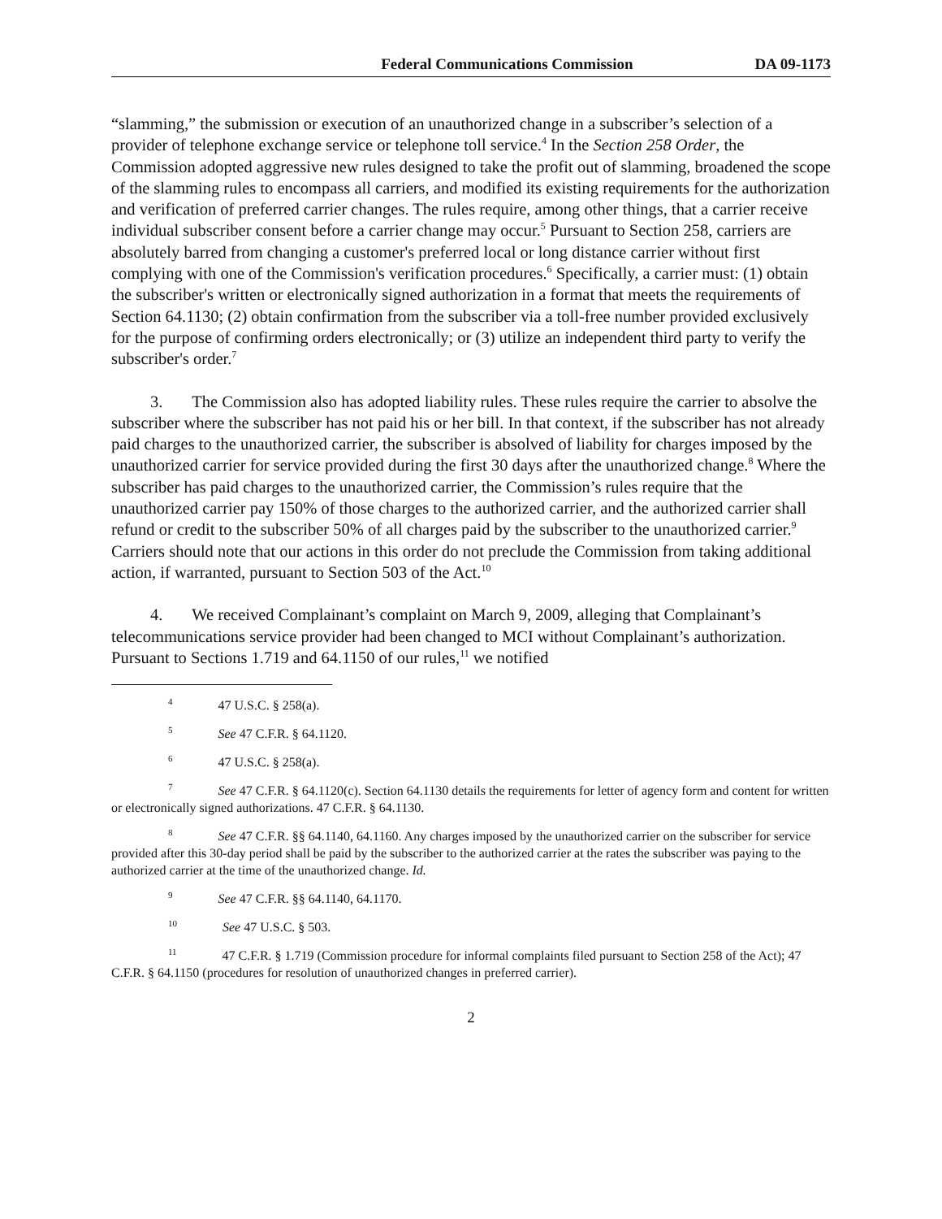Federal Communications Commission DA 09-1173
“slamming,” the submission or execution of an unauthorized change in a subscriber’s selection of a provider of telephone exchange service or telephone toll service.<sup>4</sup> In the Section 258 Order, the Commission adopted aggressive new rules designed to take the profit out of slamming, broadened the scope of the slamming rules to encompass all carriers, and modified its existing requirements for the authorization and verification of preferred carrier changes. The rules require, among other things, that a carrier receive individual subscriber consent before a carrier change may occur.<sup>5</sup> Pursuant to Section 258, carriers are absolutely barred from changing a customer's preferred local or long distance carrier without first complying with one of the Commission's verification procedures.<sup>6</sup> Specifically, a carrier must: (1) obtain the subscriber's written or electronically signed authorization in a format that meets the requirements of Section 64.1130; (2) obtain confirmation from the subscriber via a toll-free number provided exclusively for the purpose of confirming orders electronically; or (3) utilize an independent third party to verify the subscriber's order.<sup>7</sup>
3. The Commission also has adopted liability rules. These rules require the carrier to absolve the subscriber where the subscriber has not paid his or her bill. In that context, if the subscriber has not already paid charges to the unauthorized carrier, the subscriber is absolved of liability for charges imposed by the unauthorized carrier for service provided during the first 30 days after the unauthorized change.<sup>8</sup> Where the subscriber has paid charges to the unauthorized carrier, the Commission’s rules require that the unauthorized carrier pay 150% of those charges to the authorized carrier, and the authorized carrier shall refund or credit to the subscriber 50% of all charges paid by the subscriber to the unauthorized carrier.<sup>9</sup> Carriers should note that our actions in this order do not preclude the Commission from taking additional action, if warranted, pursuant to Section 503 of the Act.<sup>10</sup>
4. We received Complainant’s complaint on March 9, 2009, alleging that Complainant’s telecommunications service provider had been changed to MCI without Complainant’s authorization. Pursuant to Sections 1.719 and 64.1150 of our rules,<sup>11</sup> we notified
<sup>4</sup> 47 U.S.C. § 258(a).
<sup>5</sup> See 47 C.F.R. § 64.1120.
<sup>6</sup> 47 U.S.C. § 258(a).
<sup>7</sup> See 47 C.F.R. § 64.1120(c). Section 64.1130 details the requirements for letter of agency form and content for written or electronically signed authorizations. 47 C.F.R. § 64.1130.
<sup>8</sup> See 47 C.F.R. §§ 64.1140, 64.1160. Any charges imposed by the unauthorized carrier on the subscriber for service provided after this 30-day period shall be paid by the subscriber to the authorized carrier at the rates the subscriber was paying to the authorized carrier at the time of the unauthorized change. Id.
<sup>9</sup> See 47 C.F.R. §§ 64.1140, 64.1170.
<sup>10</sup> See 47 U.S.C. § 503.
<sup>11</sup> 47 C.F.R. § 1.719 (Commission procedure for informal complaints filed pursuant to Section 258 of the Act); 47 C.F.R. § 64.1150 (procedures for resolution of unauthorized changes in preferred carrier).
2